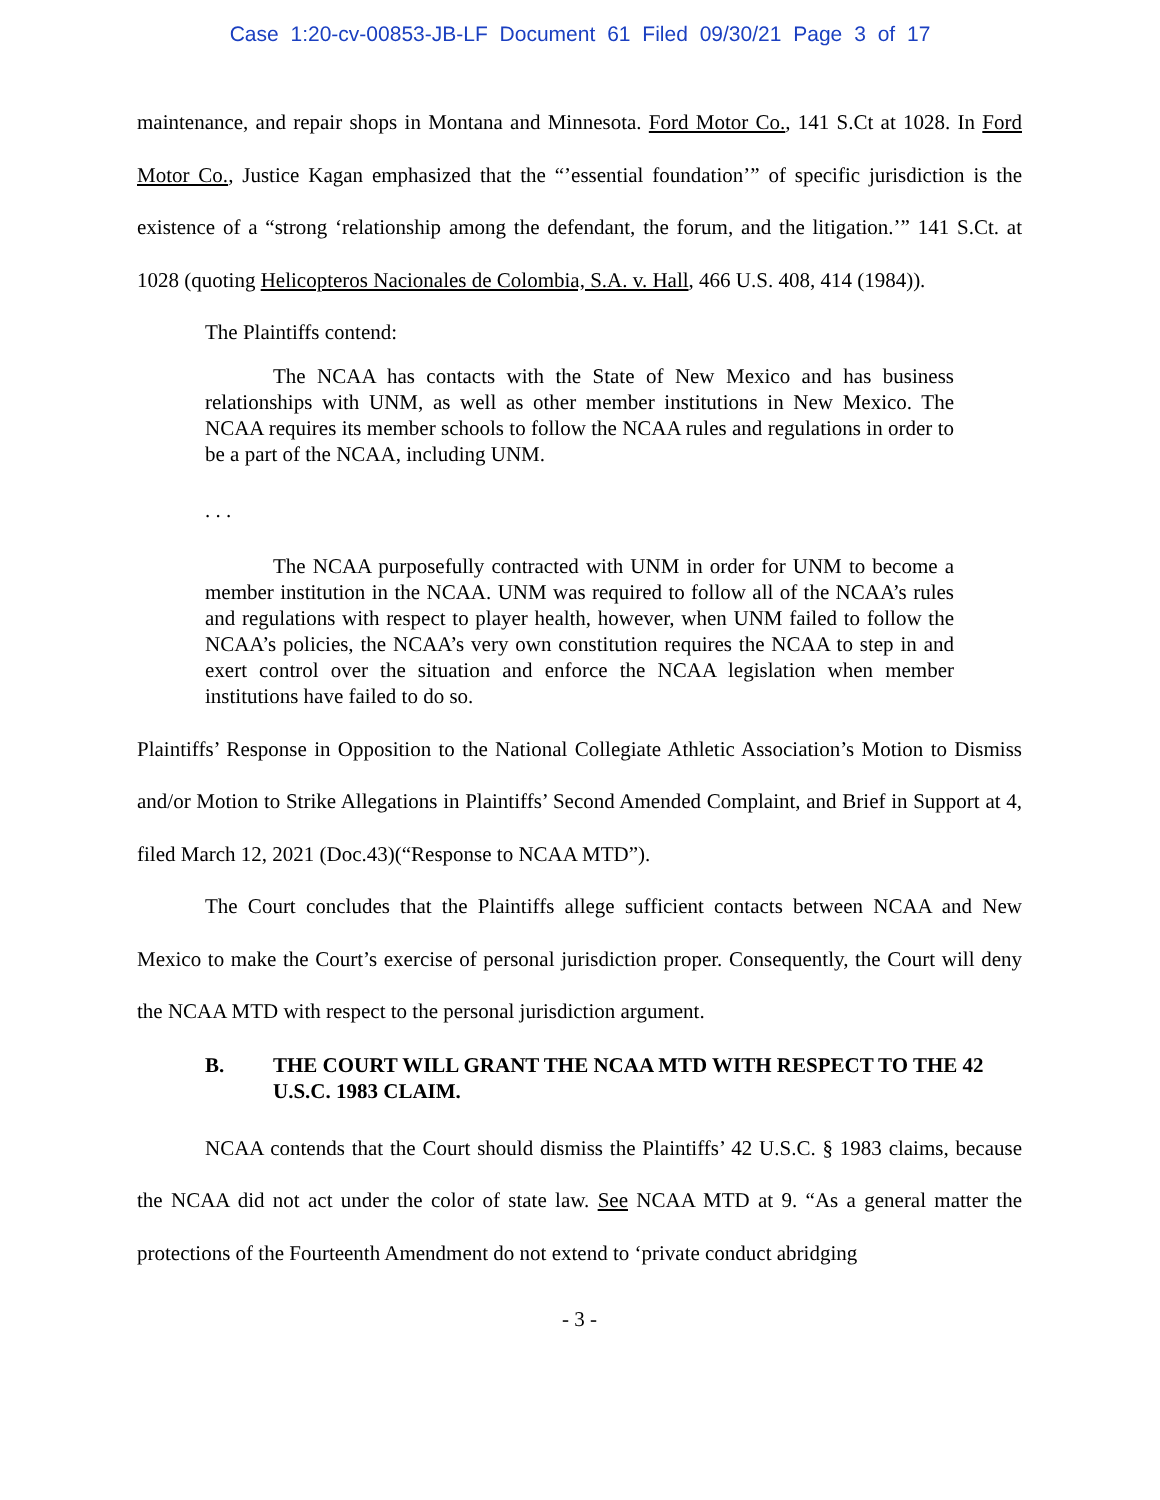Case 1:20-cv-00853-JB-LF Document 61 Filed 09/30/21 Page 3 of 17
maintenance, and repair shops in Montana and Minnesota. Ford Motor Co., 141 S.Ct at 1028. In Ford Motor Co., Justice Kagan emphasized that the “’essential foundation’” of specific jurisdiction is the existence of a “strong ‘relationship among the defendant, the forum, and the litigation.’” 141 S.Ct. at 1028 (quoting Helicopteros Nacionales de Colombia, S.A. v. Hall, 466 U.S. 408, 414 (1984)).
The Plaintiffs contend:
The NCAA has contacts with the State of New Mexico and has business relationships with UNM, as well as other member institutions in New Mexico. The NCAA requires its member schools to follow the NCAA rules and regulations in order to be a part of the NCAA, including UNM.
. . .
The NCAA purposefully contracted with UNM in order for UNM to become a member institution in the NCAA. UNM was required to follow all of the NCAA’s rules and regulations with respect to player health, however, when UNM failed to follow the NCAA’s policies, the NCAA’s very own constitution requires the NCAA to step in and exert control over the situation and enforce the NCAA legislation when member institutions have failed to do so.
Plaintiffs’ Response in Opposition to the National Collegiate Athletic Association’s Motion to Dismiss and/or Motion to Strike Allegations in Plaintiffs’ Second Amended Complaint, and Brief in Support at 4, filed March 12, 2021 (Doc.43)(“Response to NCAA MTD”).
The Court concludes that the Plaintiffs allege sufficient contacts between NCAA and New Mexico to make the Court’s exercise of personal jurisdiction proper. Consequently, the Court will deny the NCAA MTD with respect to the personal jurisdiction argument.
B. THE COURT WILL GRANT THE NCAA MTD WITH RESPECT TO THE 42 U.S.C. 1983 CLAIM.
NCAA contends that the Court should dismiss the Plaintiffs’ 42 U.S.C. § 1983 claims, because the NCAA did not act under the color of state law. See NCAA MTD at 9. “As a general matter the protections of the Fourteenth Amendment do not extend to ‘private conduct abridging
- 3 -